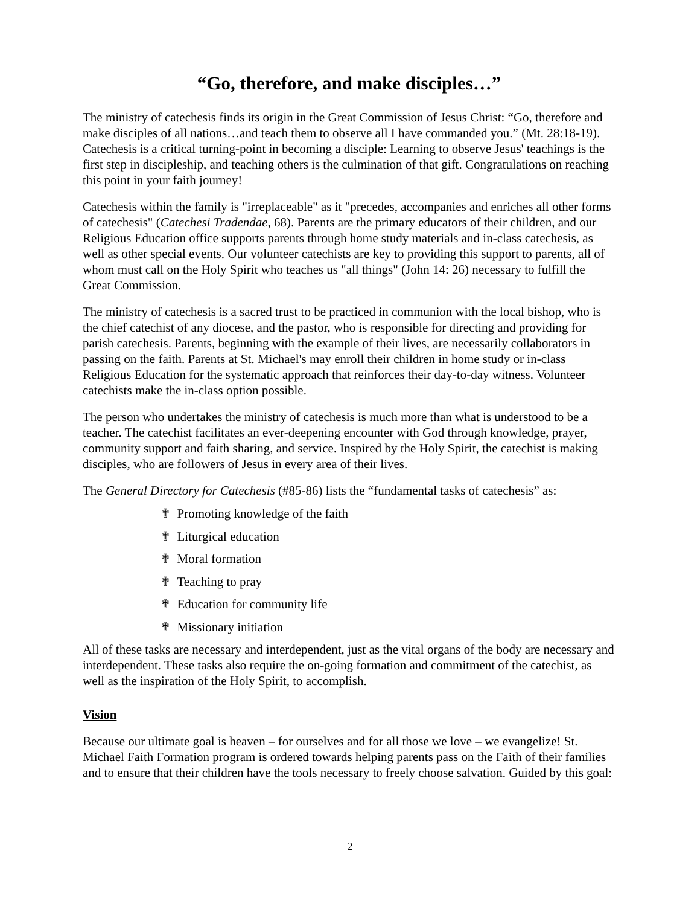“Go, therefore, and make disciples…”
The ministry of catechesis finds its origin in the Great Commission of Jesus Christ: “Go, therefore and make disciples of all nations…and teach them to observe all I have commanded you.” (Mt. 28:18-19). Catechesis is a critical turning-point in becoming a disciple: Learning to observe Jesus' teachings is the first step in discipleship, and teaching others is the culmination of that gift. Congratulations on reaching this point in your faith journey!
Catechesis within the family is "irreplaceable" as it "precedes, accompanies and enriches all other forms of catechesis" (Catechesi Tradendae, 68). Parents are the primary educators of their children, and our Religious Education office supports parents through home study materials and in-class catechesis, as well as other special events. Our volunteer catechists are key to providing this support to parents, all of whom must call on the Holy Spirit who teaches us "all things" (John 14: 26) necessary to fulfill the Great Commission.
The ministry of catechesis is a sacred trust to be practiced in communion with the local bishop, who is the chief catechist of any diocese, and the pastor, who is responsible for directing and providing for parish catechesis. Parents, beginning with the example of their lives, are necessarily collaborators in passing on the faith. Parents at St. Michael's may enroll their children in home study or in-class Religious Education for the systematic approach that reinforces their day-to-day witness. Volunteer catechists make the in-class option possible.
The person who undertakes the ministry of catechesis is much more than what is understood to be a teacher. The catechist facilitates an ever-deepening encounter with God through knowledge, prayer, community support and faith sharing, and service. Inspired by the Holy Spirit, the catechist is making disciples, who are followers of Jesus in every area of their lives.
The General Directory for Catechesis (#85-86) lists the “fundamental tasks of catechesis” as:
✟ Promoting knowledge of the faith
✟ Liturgical education
✟ Moral formation
✟ Teaching to pray
✟ Education for community life
✟ Missionary initiation
All of these tasks are necessary and interdependent, just as the vital organs of the body are necessary and interdependent. These tasks also require the on-going formation and commitment of the catechist, as well as the inspiration of the Holy Spirit, to accomplish.
Vision
Because our ultimate goal is heaven – for ourselves and for all those we love – we evangelize! St. Michael Faith Formation program is ordered towards helping parents pass on the Faith of their families and to ensure that their children have the tools necessary to freely choose salvation. Guided by this goal:
2